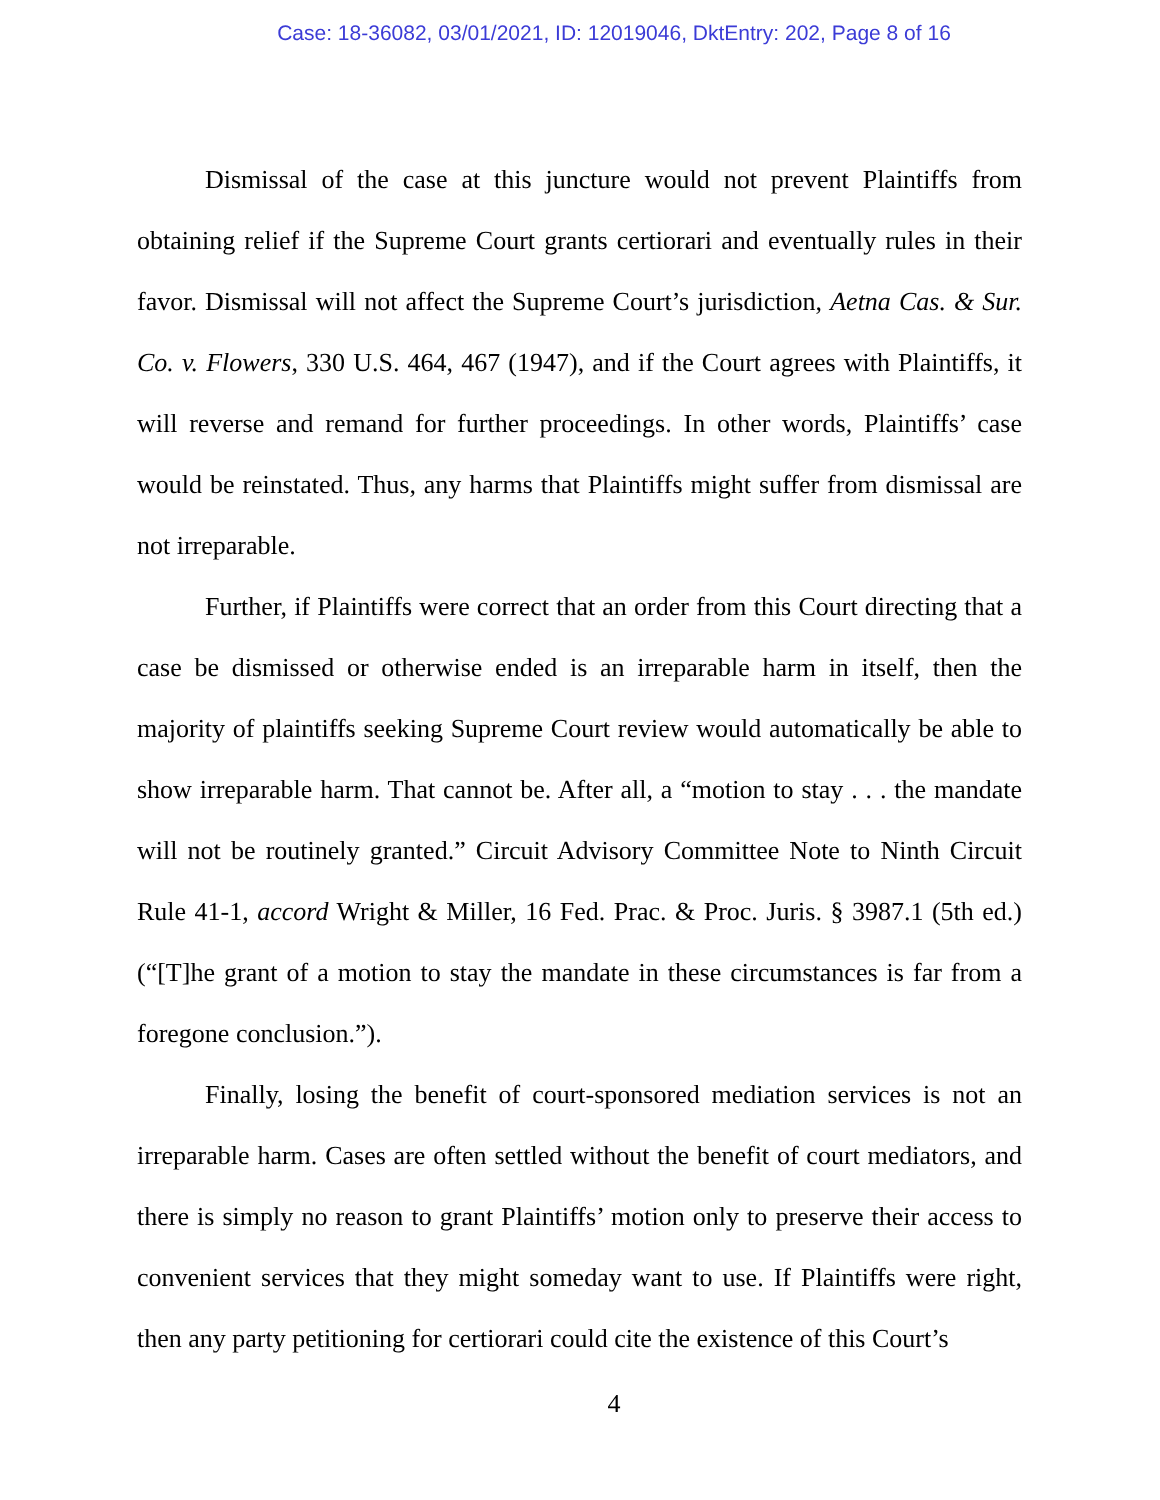Case: 18-36082, 03/01/2021, ID: 12019046, DktEntry: 202, Page 8 of 16
Dismissal of the case at this juncture would not prevent Plaintiffs from obtaining relief if the Supreme Court grants certiorari and eventually rules in their favor. Dismissal will not affect the Supreme Court’s jurisdiction, Aetna Cas. & Sur. Co. v. Flowers, 330 U.S. 464, 467 (1947), and if the Court agrees with Plaintiffs, it will reverse and remand for further proceedings. In other words, Plaintiffs’ case would be reinstated. Thus, any harms that Plaintiffs might suffer from dismissal are not irreparable.
Further, if Plaintiffs were correct that an order from this Court directing that a case be dismissed or otherwise ended is an irreparable harm in itself, then the majority of plaintiffs seeking Supreme Court review would automatically be able to show irreparable harm. That cannot be. After all, a “motion to stay . . . the mandate will not be routinely granted.” Circuit Advisory Committee Note to Ninth Circuit Rule 41-1, accord Wright & Miller, 16 Fed. Prac. & Proc. Juris. § 3987.1 (5th ed.) (“[T]he grant of a motion to stay the mandate in these circumstances is far from a foregone conclusion.”).
Finally, losing the benefit of court-sponsored mediation services is not an irreparable harm. Cases are often settled without the benefit of court mediators, and there is simply no reason to grant Plaintiffs’ motion only to preserve their access to convenient services that they might someday want to use. If Plaintiffs were right, then any party petitioning for certiorari could cite the existence of this Court’s
4